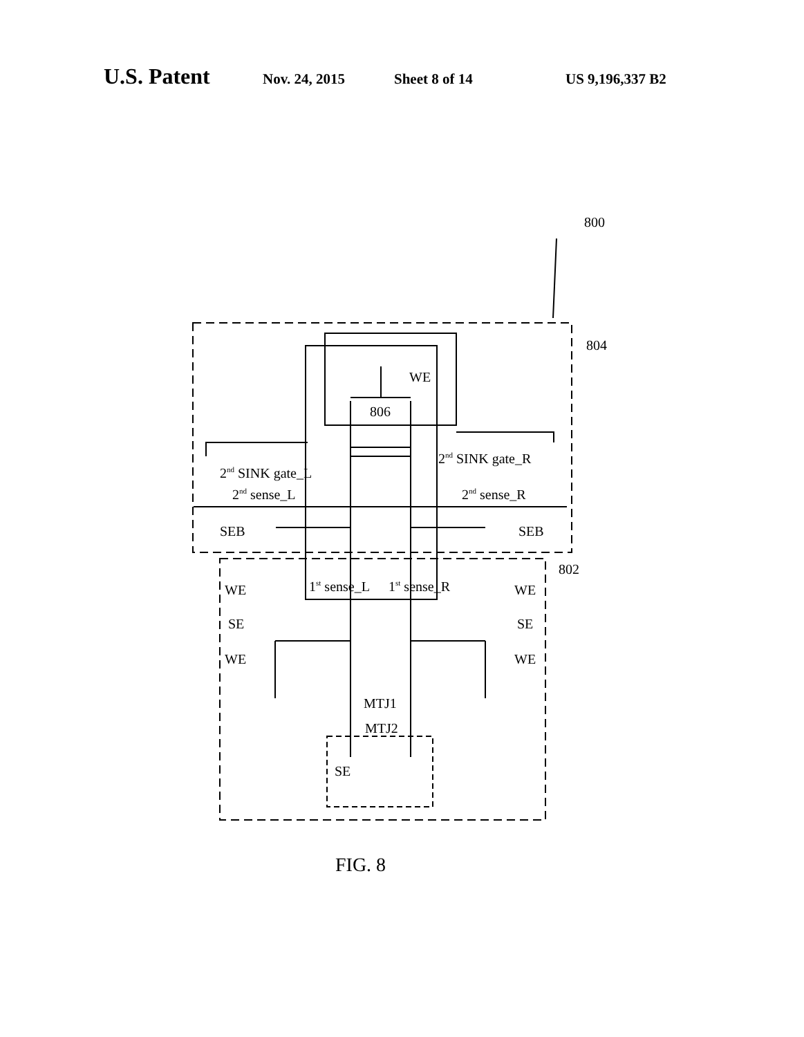U.S. Patent Nov. 24, 2015 Sheet 8 of 14 US 9,196,337 B2
800
804
802
WE
806
2nd SINK gate_L
2nd SINK gate_R
2nd sense_L
2nd sense_R
SEB
SEB
1st sense_L
1st sense_R
WE
SE
WE
WE
SE
WE
MTJ1
MTJ2
SE
FIG. 8